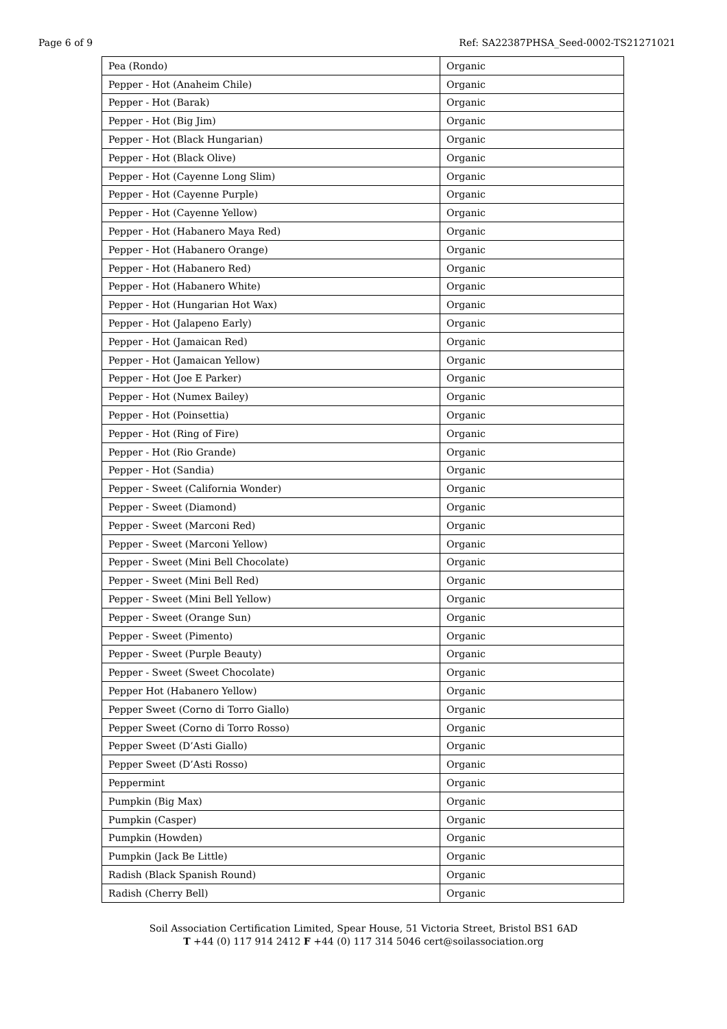Page 6 of 9 Ref: SA22387PHSA_Seed-0002-TS21271021
| Pea (Rondo) | Organic |
| Pepper - Hot (Anaheim Chile) | Organic |
| Pepper - Hot (Barak) | Organic |
| Pepper - Hot (Big Jim) | Organic |
| Pepper - Hot (Black Hungarian) | Organic |
| Pepper - Hot (Black Olive) | Organic |
| Pepper - Hot (Cayenne Long Slim) | Organic |
| Pepper - Hot (Cayenne Purple) | Organic |
| Pepper - Hot (Cayenne Yellow) | Organic |
| Pepper - Hot (Habanero Maya Red) | Organic |
| Pepper - Hot (Habanero Orange) | Organic |
| Pepper - Hot (Habanero Red) | Organic |
| Pepper - Hot (Habanero White) | Organic |
| Pepper - Hot (Hungarian Hot Wax) | Organic |
| Pepper - Hot (Jalapeno Early) | Organic |
| Pepper - Hot (Jamaican Red) | Organic |
| Pepper - Hot (Jamaican Yellow) | Organic |
| Pepper - Hot (Joe E Parker) | Organic |
| Pepper - Hot (Numex Bailey) | Organic |
| Pepper - Hot (Poinsettia) | Organic |
| Pepper - Hot (Ring of Fire) | Organic |
| Pepper - Hot (Rio Grande) | Organic |
| Pepper - Hot (Sandia) | Organic |
| Pepper - Sweet (California Wonder) | Organic |
| Pepper - Sweet (Diamond) | Organic |
| Pepper - Sweet (Marconi Red) | Organic |
| Pepper - Sweet (Marconi Yellow) | Organic |
| Pepper - Sweet (Mini Bell Chocolate) | Organic |
| Pepper - Sweet (Mini Bell Red) | Organic |
| Pepper - Sweet (Mini Bell Yellow) | Organic |
| Pepper - Sweet (Orange Sun) | Organic |
| Pepper - Sweet (Pimento) | Organic |
| Pepper - Sweet (Purple Beauty) | Organic |
| Pepper - Sweet (Sweet Chocolate) | Organic |
| Pepper Hot (Habanero Yellow) | Organic |
| Pepper Sweet (Corno di Torro Giallo) | Organic |
| Pepper Sweet (Corno di Torro Rosso) | Organic |
| Pepper Sweet (D’Asti Giallo) | Organic |
| Pepper Sweet (D’Asti Rosso) | Organic |
| Peppermint | Organic |
| Pumpkin (Big Max) | Organic |
| Pumpkin (Casper) | Organic |
| Pumpkin (Howden) | Organic |
| Pumpkin (Jack Be Little) | Organic |
| Radish (Black Spanish Round) | Organic |
| Radish (Cherry Bell) | Organic |
Soil Association Certification Limited, Spear House, 51 Victoria Street, Bristol BS1 6AD
T +44 (0) 117 914 2412 F +44 (0) 117 314 5046 cert@soilassociation.org